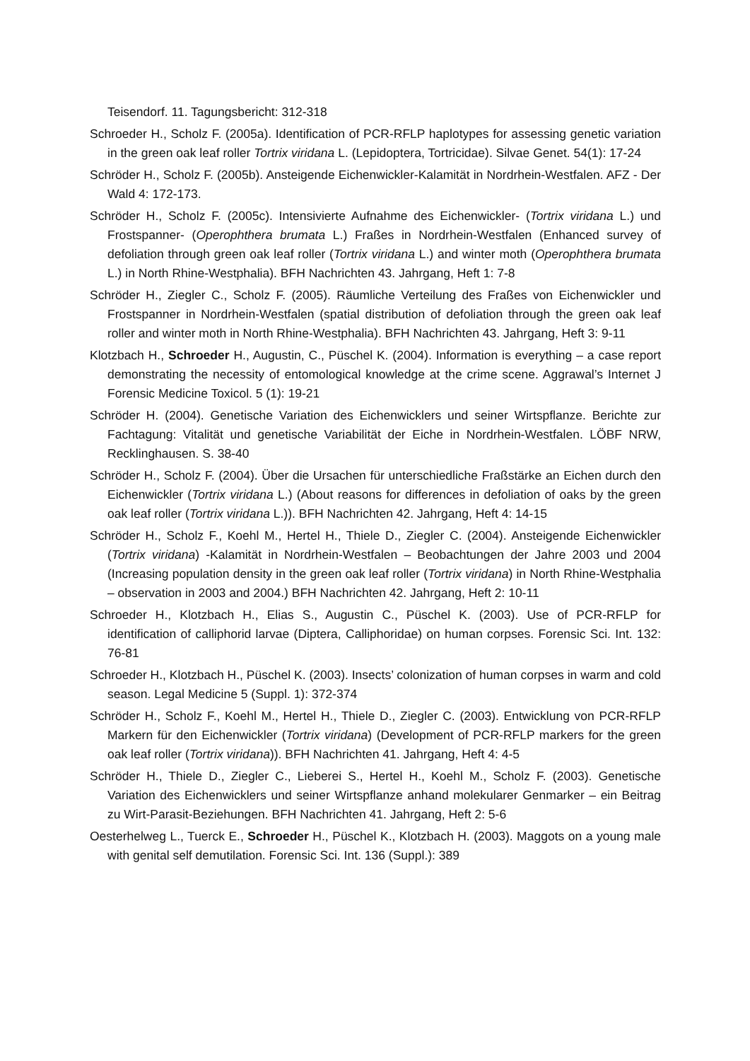Teisendorf. 11. Tagungsbericht: 312-318
Schroeder H., Scholz F. (2005a). Identification of PCR-RFLP haplotypes for assessing genetic variation in the green oak leaf roller Tortrix viridana L. (Lepidoptera, Tortricidae). Silvae Genet. 54(1): 17-24
Schröder H., Scholz F. (2005b). Ansteigende Eichenwickler-Kalamität in Nordrhein-Westfalen. AFZ - Der Wald 4: 172-173.
Schröder H., Scholz F. (2005c). Intensivierte Aufnahme des Eichenwickler- (Tortrix viridana L.) und Frostspanner- (Operophthera brumata L.) Fraßes in Nordrhein-Westfalen (Enhanced survey of defoliation through green oak leaf roller (Tortrix viridana L.) and winter moth (Operophthera brumata L.) in North Rhine-Westphalia). BFH Nachrichten 43. Jahrgang, Heft 1: 7-8
Schröder H., Ziegler C., Scholz F. (2005). Räumliche Verteilung des Fraßes von Eichenwickler und Frostspanner in Nordrhein-Westfalen (spatial distribution of defoliation through the green oak leaf roller and winter moth in North Rhine-Westphalia). BFH Nachrichten 43. Jahrgang, Heft 3: 9-11
Klotzbach H., Schroeder H., Augustin, C., Püschel K. (2004). Information is everything – a case report demonstrating the necessity of entomological knowledge at the crime scene. Aggrawal’s Internet J Forensic Medicine Toxicol. 5 (1): 19-21
Schröder H. (2004). Genetische Variation des Eichenwicklers und seiner Wirtspflanze. Berichte zur Fachtagung: Vitalität und genetische Variabilität der Eiche in Nordrhein-Westfalen. LÖBF NRW, Recklinghausen. S. 38-40
Schröder H., Scholz F. (2004). Über die Ursachen für unterschiedliche Fraßstärke an Eichen durch den Eichenwickler (Tortrix viridana L.) (About reasons for differences in defoliation of oaks by the green oak leaf roller (Tortrix viridana L.)). BFH Nachrichten 42. Jahrgang, Heft 4: 14-15
Schröder H., Scholz F., Koehl M., Hertel H., Thiele D., Ziegler C. (2004). Ansteigende Eichenwickler (Tortrix viridana) -Kalamität in Nordrhein-Westfalen – Beobachtungen der Jahre 2003 und 2004 (Increasing population density in the green oak leaf roller (Tortrix viridana) in North Rhine-Westphalia – observation in 2003 and 2004.) BFH Nachrichten 42. Jahrgang, Heft 2: 10-11
Schroeder H., Klotzbach H., Elias S., Augustin C., Püschel K. (2003). Use of PCR-RFLP for identification of calliphorid larvae (Diptera, Calliphoridae) on human corpses. Forensic Sci. Int. 132: 76-81
Schroeder H., Klotzbach H., Püschel K. (2003). Insects’ colonization of human corpses in warm and cold season. Legal Medicine 5 (Suppl. 1): 372-374
Schröder H., Scholz F., Koehl M., Hertel H., Thiele D., Ziegler C. (2003). Entwicklung von PCR-RFLP Markern für den Eichenwickler (Tortrix viridana) (Development of PCR-RFLP markers for the green oak leaf roller (Tortrix viridana)). BFH Nachrichten 41. Jahrgang, Heft 4: 4-5
Schröder H., Thiele D., Ziegler C., Lieberei S., Hertel H., Koehl M., Scholz F. (2003). Genetische Variation des Eichenwicklers und seiner Wirtspflanze anhand molekularer Genmarker – ein Beitrag zu Wirt-Parasit-Beziehungen. BFH Nachrichten 41. Jahrgang, Heft 2: 5-6
Oesterhelweg L., Tuerck E., Schroeder H., Püschel K., Klotzbach H. (2003). Maggots on a young male with genital self demutilation. Forensic Sci. Int. 136 (Suppl.): 389